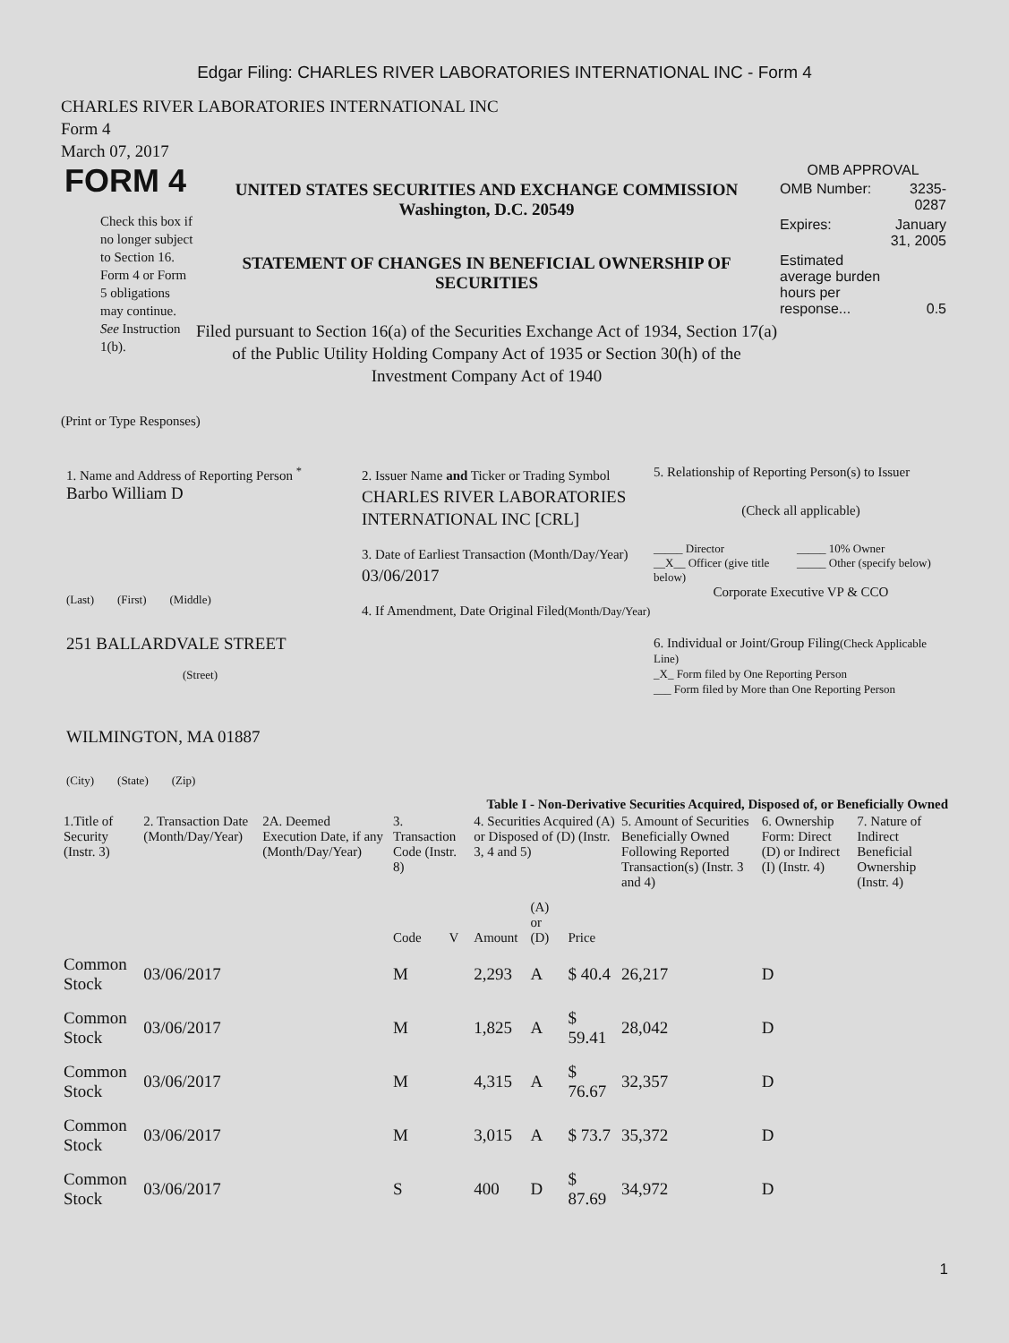Edgar Filing: CHARLES RIVER LABORATORIES INTERNATIONAL INC - Form 4
CHARLES RIVER LABORATORIES INTERNATIONAL INC
Form 4
March 07, 2017
FORM 4
Check this box if no longer subject to Section 16. Form 4 or Form 5 obligations may continue. See Instruction 1(b).
UNITED STATES SECURITIES AND EXCHANGE COMMISSION
Washington, D.C. 20549
STATEMENT OF CHANGES IN BENEFICIAL OWNERSHIP OF SECURITIES
Filed pursuant to Section 16(a) of the Securities Exchange Act of 1934, Section 17(a) of the Public Utility Holding Company Act of 1935 or Section 30(h) of the Investment Company Act of 1940
OMB APPROVAL
| OMB Number: | 3235-0287 |
| Expires: | January 31, 2005 |
| Estimated average burden hours per response... | 0.5 |
(Print or Type Responses)
1. Name and Address of Reporting Person <sup>*</sup>
Barbo William D
(Last) (First) (Middle)
251 BALLARDVALE STREET
(Street)
WILMINGTON, MA 01887
(City) (State) (Zip)
2. Issuer Name and Ticker or Trading Symbol
CHARLES RIVER LABORATORIES INTERNATIONAL INC [CRL]
3. Date of Earliest Transaction (Month/Day/Year)
03/06/2017
4. If Amendment, Date Original Filed(Month/Day/Year)
5. Relationship of Reporting Person(s) to Issuer
(Check all applicable)
_____ Director
__X__ Officer (give title below)
_____ 10% Owner
_____ Other (specify below)
Corporate Executive VP & CCO
6. Individual or Joint/Group Filing(Check Applicable Line)
_X_ Form filed by One Reporting Person
___ Form filed by More than One Reporting Person
Table I - Non-Derivative Securities Acquired, Disposed of, or Beneficially Owned
| 1.Title of Security (Instr. 3) | 2. Transaction Date (Month/Day/Year) | 2A. Deemed Execution Date, if any (Month/Day/Year) | 3. Transaction Code (Instr. 8) | | 4. Securities Acquired (A) or Disposed of (D) (Instr. 3, 4 and 5) | | | 5. Amount of Securities Beneficially Owned Following Reported Transaction(s) (Instr. 3 and 4) | 6. Ownership Form: Direct (D) or Indirect (I) (Instr. 4) | 7. Nature of Indirect Beneficial Ownership (Instr. 4) |
| --- | --- | --- | --- | --- | --- | --- | --- | --- | --- | --- |
| | | | Code | V | Amount | (A) or (D) | Price | | | |
| Common Stock | 03/06/2017 | | M | | 2,293 | A | $ 40.4 | 26,217 | D | |
| Common Stock | 03/06/2017 | | M | | 1,825 | A | $ 59.41 | 28,042 | D | |
| Common Stock | 03/06/2017 | | M | | 4,315 | A | $ 76.67 | 32,357 | D | |
| Common Stock | 03/06/2017 | | M | | 3,015 | A | $ 73.7 | 35,372 | D | |
| Common Stock | 03/06/2017 | | S | | 400 | D | $ 87.69 | 34,972 | D | |
1